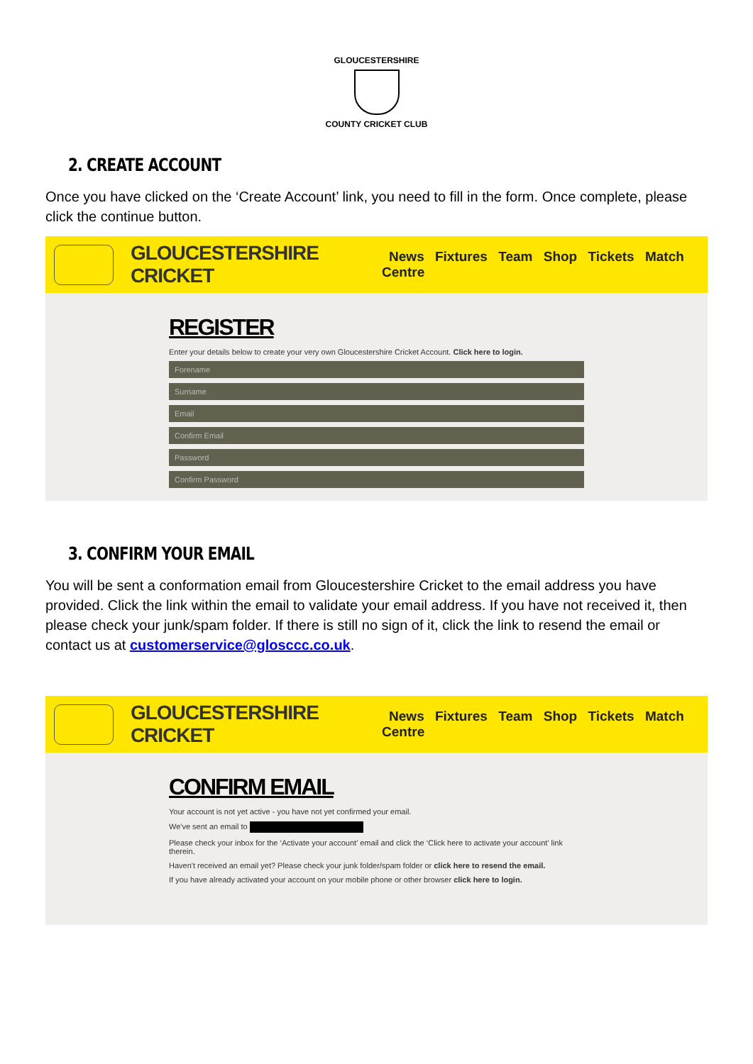GLOUCESTERSHIRE
COUNTY CRICKET CLUB
2. CREATE ACCOUNT
Once you have clicked on the ‘Create Account’ link, you need to fill in the form. Once complete, please click the continue button.
GLOUCESTERSHIRE CRICKET News Fixtures Team Shop Tickets Match Centre
REGISTER
Enter your details below to create your very own Gloucestershire Cricket Account. Click here to login.
Forename
Surname
Email
Confirm Email
Password
Confirm Password
3. CONFIRM YOUR EMAIL
You will be sent a conformation email from Gloucestershire Cricket to the email address you have provided. Click the link within the email to validate your email address. If you have not received it, then please check your junk/spam folder. If there is still no sign of it, click the link to resend the email or contact us at customerservice@glosccc.co.uk.
GLOUCESTERSHIRE CRICKET News Fixtures Team Shop Tickets Match Centre
CONFIRM EMAIL
Your account is not yet active - you have not yet confirmed your email.
We've sent an email to
Please check your inbox for the ‘Activate your account’ email and click the ‘Click here to activate your account’ link therein.
Haven't received an email yet? Please check your junk folder/spam folder or click here to resend the email.
If you have already activated your account on your mobile phone or other browser click here to login.